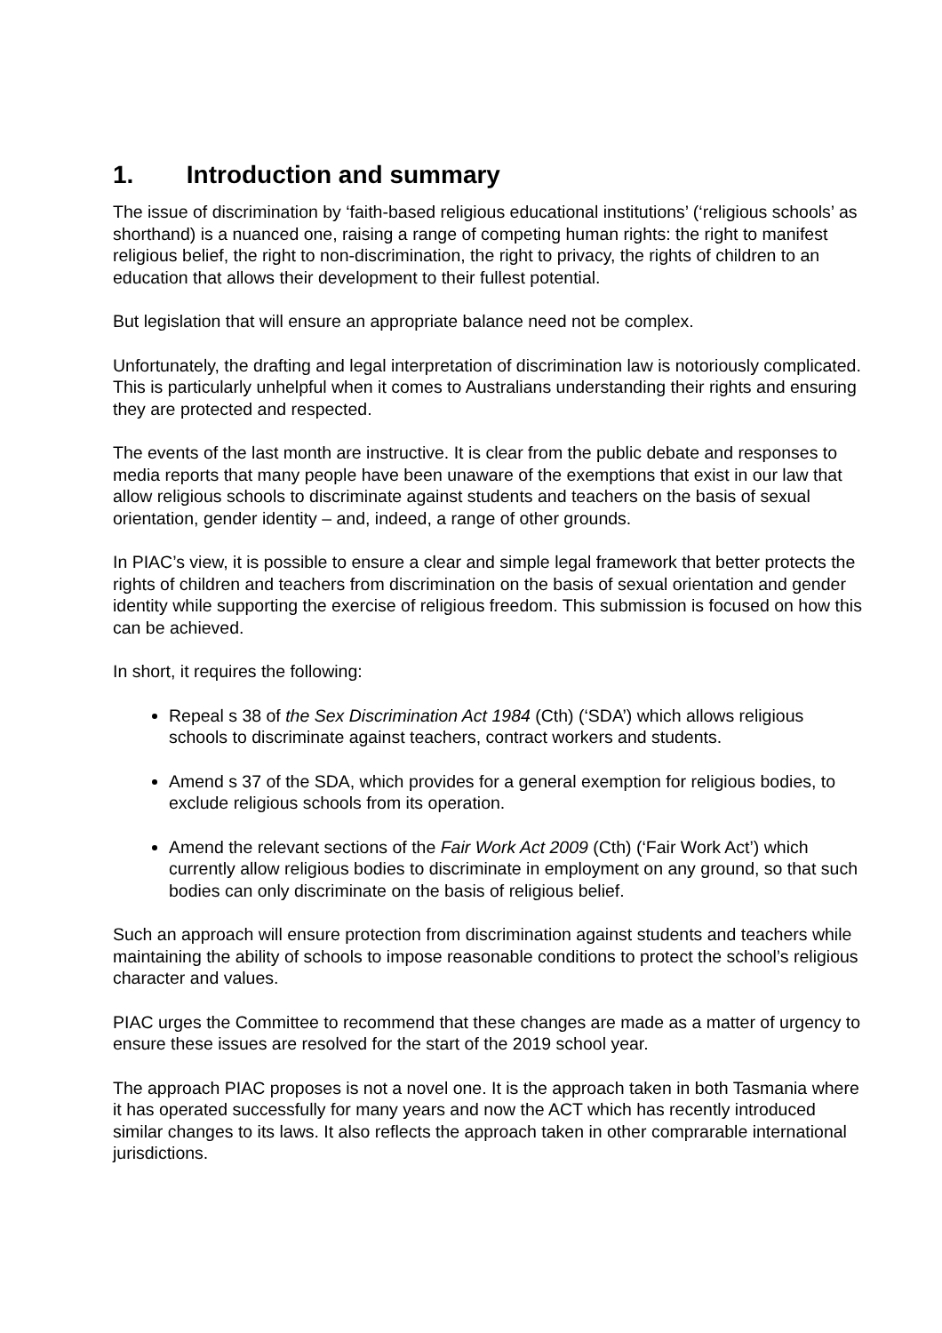1. Introduction and summary
The issue of discrimination by ‘faith-based religious educational institutions’ (‘religious schools’ as shorthand) is a nuanced one, raising a range of competing human rights: the right to manifest religious belief, the right to non-discrimination, the right to privacy, the rights of children to an education that allows their development to their fullest potential.
But legislation that will ensure an appropriate balance need not be complex.
Unfortunately, the drafting and legal interpretation of discrimination law is notoriously complicated. This is particularly unhelpful when it comes to Australians understanding their rights and ensuring they are protected and respected.
The events of the last month are instructive. It is clear from the public debate and responses to media reports that many people have been unaware of the exemptions that exist in our law that allow religious schools to discriminate against students and teachers on the basis of sexual orientation, gender identity – and, indeed, a range of other grounds.
In PIAC’s view, it is possible to ensure a clear and simple legal framework that better protects the rights of children and teachers from discrimination on the basis of sexual orientation and gender identity while supporting the exercise of religious freedom. This submission is focused on how this can be achieved.
In short, it requires the following:
Repeal s 38 of the Sex Discrimination Act 1984 (Cth) (‘SDA’) which allows religious schools to discriminate against teachers, contract workers and students.
Amend s 37 of the SDA, which provides for a general exemption for religious bodies, to exclude religious schools from its operation.
Amend the relevant sections of the Fair Work Act 2009 (Cth) (‘Fair Work Act’) which currently allow religious bodies to discriminate in employment on any ground, so that such bodies can only discriminate on the basis of religious belief.
Such an approach will ensure protection from discrimination against students and teachers while maintaining the ability of schools to impose reasonable conditions to protect the school’s religious character and values.
PIAC urges the Committee to recommend that these changes are made as a matter of urgency to ensure these issues are resolved for the start of the 2019 school year.
The approach PIAC proposes is not a novel one. It is the approach taken in both Tasmania where it has operated successfully for many years and now the ACT which has recently introduced similar changes to its laws. It also reflects the approach taken in other comprarable international jurisdictions.